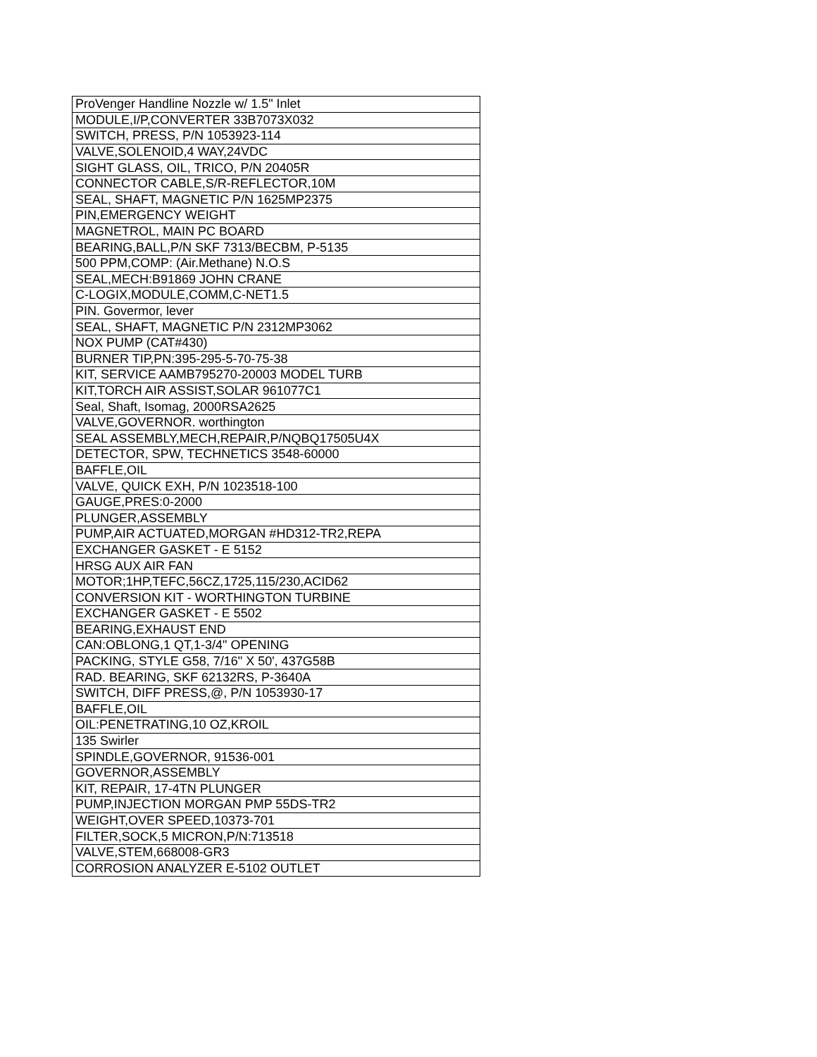| ProVenger Handline Nozzle w/ 1.5" Inlet |
| MODULE,I/P,CONVERTER 33B7073X032 |
| SWITCH, PRESS, P/N 1053923-114 |
| VALVE,SOLENOID,4 WAY,24VDC |
| SIGHT GLASS, OIL, TRICO, P/N 20405R |
| CONNECTOR CABLE,S/R-REFLECTOR,10M |
| SEAL, SHAFT, MAGNETIC P/N 1625MP2375 |
| PIN,EMERGENCY WEIGHT |
| MAGNETROL, MAIN PC BOARD |
| BEARING,BALL,P/N SKF 7313/BECBM, P-5135 |
| 500 PPM,COMP: (Air.Methane) N.O.S |
| SEAL,MECH:B91869 JOHN CRANE |
| C-LOGIX,MODULE,COMM,C-NET1.5 |
| PIN. Govermor, lever |
| SEAL, SHAFT, MAGNETIC P/N 2312MP3062 |
| NOX PUMP (CAT#430) |
| BURNER TIP,PN:395-295-5-70-75-38 |
| KIT, SERVICE AAMB795270-20003 MODEL TURB |
| KIT,TORCH AIR ASSIST,SOLAR 961077C1 |
| Seal, Shaft, Isomag, 2000RSA2625 |
| VALVE,GOVERNOR. worthington |
| SEAL ASSEMBLY,MECH,REPAIR,P/NQBQ17505U4X |
| DETECTOR, SPW, TECHNETICS 3548-60000 |
| BAFFLE,OIL |
| VALVE, QUICK EXH, P/N 1023518-100 |
| GAUGE,PRES:0-2000 |
| PLUNGER,ASSEMBLY |
| PUMP,AIR ACTUATED,MORGAN #HD312-TR2,REPA |
| EXCHANGER GASKET - E 5152 |
| HRSG AUX AIR FAN |
| MOTOR;1HP,TEFC,56CZ,1725,115/230,ACID62 |
| CONVERSION KIT - WORTHINGTON TURBINE |
| EXCHANGER GASKET - E 5502 |
| BEARING,EXHAUST END |
| CAN:OBLONG,1 QT,1-3/4" OPENING |
| PACKING, STYLE G58, 7/16" X 50', 437G58B |
| RAD. BEARING, SKF 62132RS, P-3640A |
| SWITCH, DIFF PRESS,@, P/N 1053930-17 |
| BAFFLE,OIL |
| OIL:PENETRATING,10 OZ,KROIL |
| 135 Swirler |
| SPINDLE,GOVERNOR, 91536-001 |
| GOVERNOR,ASSEMBLY |
| KIT, REPAIR, 17-4TN PLUNGER |
| PUMP,INJECTION MORGAN PMP 55DS-TR2 |
| WEIGHT,OVER SPEED,10373-701 |
| FILTER,SOCK,5 MICRON,P/N:713518 |
| VALVE,STEM,668008-GR3 |
| CORROSION ANALYZER E-5102 OUTLET |